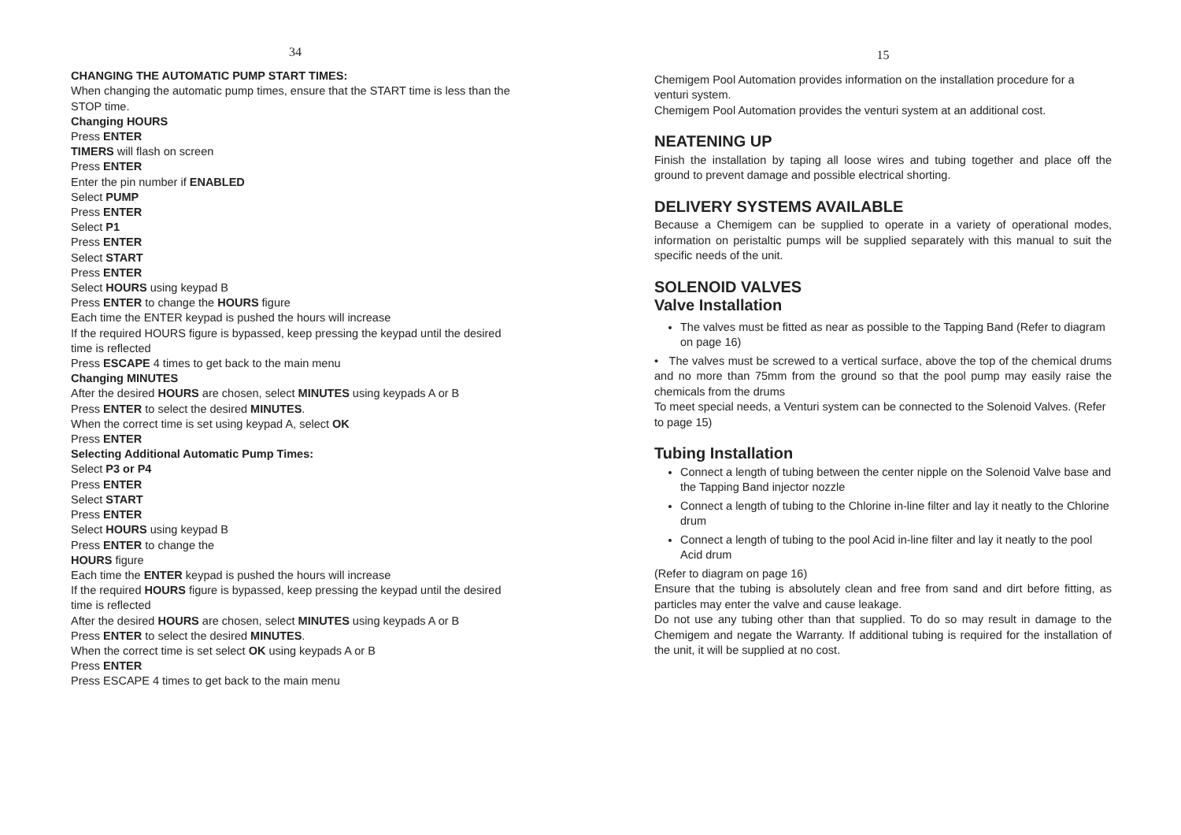34
CHANGING THE AUTOMATIC PUMP START TIMES:
When changing the automatic pump times, ensure that the START time is less than the STOP time.
Changing HOURS
Press ENTER
TIMERS will flash on screen
Press ENTER
Enter the pin number if ENABLED
Select PUMP
Press ENTER
Select P1
Press ENTER
Select START
Press ENTER
Select HOURS using keypad B
Press ENTER to change the HOURS figure
Each time the ENTER keypad is pushed the hours will increase
If the required HOURS figure is bypassed, keep pressing the keypad until the desired time is reflected
Press ESCAPE 4 times to get back to the main menu
Changing MINUTES
After the desired HOURS are chosen, select MINUTES using keypads A or B
Press ENTER to select the desired MINUTES.
When the correct time is set using keypad A, select OK
Press ENTER
Selecting Additional Automatic Pump Times:
Select P3 or P4
Press ENTER
Select START
Press ENTER
Select HOURS using keypad B
Press ENTER to change the
HOURS figure
Each time the ENTER keypad is pushed the hours will increase
If the required HOURS figure is bypassed, keep pressing the keypad until the desired time is reflected
After the desired HOURS are chosen, select MINUTES using keypads A or B
Press ENTER to select the desired MINUTES.
When the correct time is set select OK using keypads A or B
Press ENTER
Press ESCAPE 4 times to get back to the main menu
15
Chemigem Pool Automation provides information on the installation procedure for a venturi system.
Chemigem Pool Automation provides the venturi system at an additional cost.
NEATENING UP
Finish the installation by taping all loose wires and tubing together and place off the ground to prevent damage and possible electrical shorting.
DELIVERY SYSTEMS AVAILABLE
Because a Chemigem can be supplied to operate in a variety of operational modes, information on peristaltic pumps will be supplied separately with this manual to suit the specific needs of the unit.
SOLENOID VALVES
Valve Installation
The valves must be fitted as near as possible to the Tapping Band (Refer to diagram on page 16)
• The valves must be screwed to a vertical surface, above the top of the chemical drums and no more than 75mm from the ground so that the pool pump may easily raise the chemicals from the drums
To meet special needs, a Venturi system can be connected to the Solenoid Valves. (Refer to page 15)
Tubing Installation
Connect a length of tubing between the center nipple on the Solenoid Valve base and the Tapping Band injector nozzle
Connect a length of tubing to the Chlorine in-line filter and lay it neatly to the Chlorine drum
Connect a length of tubing to the pool Acid in-line filter and lay it neatly to the pool Acid drum
(Refer to diagram on page 16)
Ensure that the tubing is absolutely clean and free from sand and dirt before fitting, as particles may enter the valve and cause leakage.
Do not use any tubing other than that supplied. To do so may result in damage to the Chemigem and negate the Warranty. If additional tubing is required for the installation of the unit, it will be supplied at no cost.